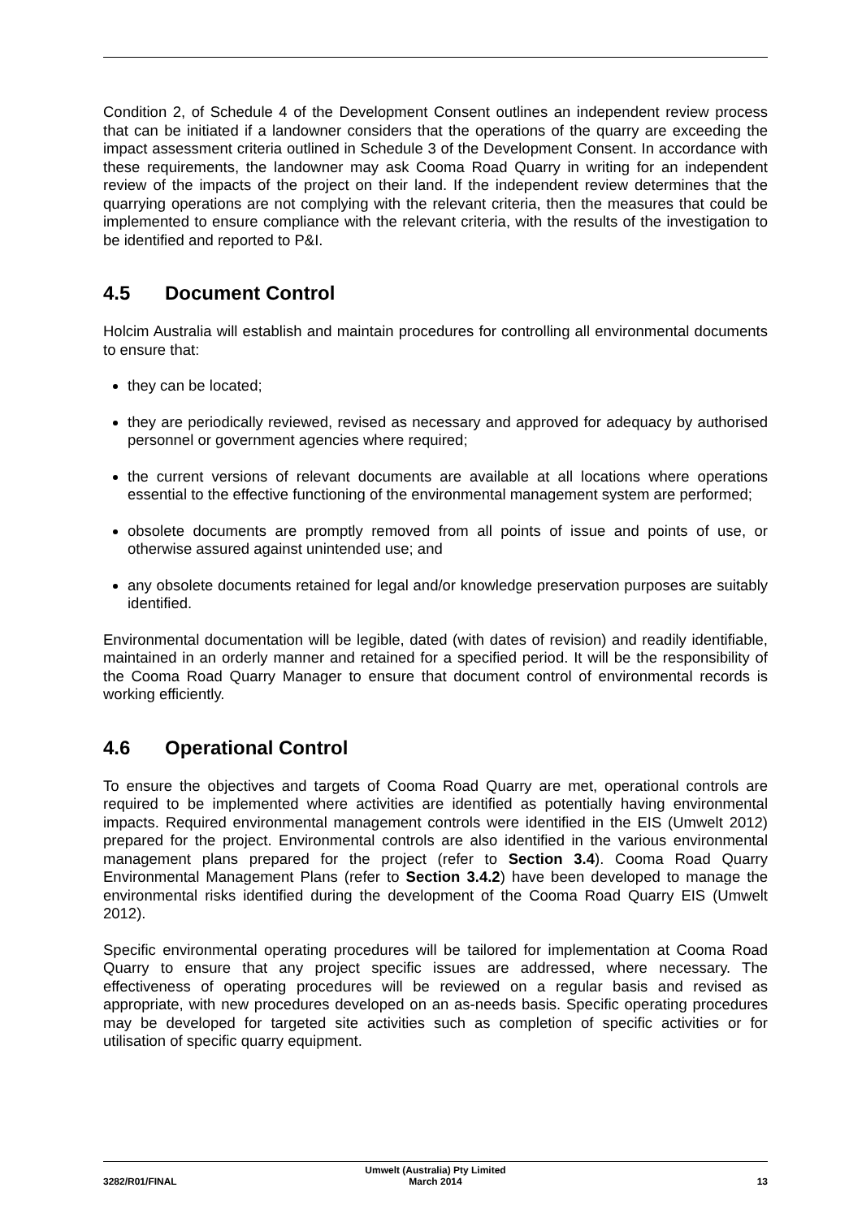Condition 2, of Schedule 4 of the Development Consent outlines an independent review process that can be initiated if a landowner considers that the operations of the quarry are exceeding the impact assessment criteria outlined in Schedule 3 of the Development Consent. In accordance with these requirements, the landowner may ask Cooma Road Quarry in writing for an independent review of the impacts of the project on their land. If the independent review determines that the quarrying operations are not complying with the relevant criteria, then the measures that could be implemented to ensure compliance with the relevant criteria, with the results of the investigation to be identified and reported to P&I.
4.5 Document Control
Holcim Australia will establish and maintain procedures for controlling all environmental documents to ensure that:
they can be located;
they are periodically reviewed, revised as necessary and approved for adequacy by authorised personnel or government agencies where required;
the current versions of relevant documents are available at all locations where operations essential to the effective functioning of the environmental management system are performed;
obsolete documents are promptly removed from all points of issue and points of use, or otherwise assured against unintended use; and
any obsolete documents retained for legal and/or knowledge preservation purposes are suitably identified.
Environmental documentation will be legible, dated (with dates of revision) and readily identifiable, maintained in an orderly manner and retained for a specified period. It will be the responsibility of the Cooma Road Quarry Manager to ensure that document control of environmental records is working efficiently.
4.6 Operational Control
To ensure the objectives and targets of Cooma Road Quarry are met, operational controls are required to be implemented where activities are identified as potentially having environmental impacts. Required environmental management controls were identified in the EIS (Umwelt 2012) prepared for the project. Environmental controls are also identified in the various environmental management plans prepared for the project (refer to Section 3.4). Cooma Road Quarry Environmental Management Plans (refer to Section 3.4.2) have been developed to manage the environmental risks identified during the development of the Cooma Road Quarry EIS (Umwelt 2012).
Specific environmental operating procedures will be tailored for implementation at Cooma Road Quarry to ensure that any project specific issues are addressed, where necessary. The effectiveness of operating procedures will be reviewed on a regular basis and revised as appropriate, with new procedures developed on an as-needs basis. Specific operating procedures may be developed for targeted site activities such as completion of specific activities or for utilisation of specific quarry equipment.
3282/R01/FINAL
Umwelt (Australia) Pty Limited
March 2014
13